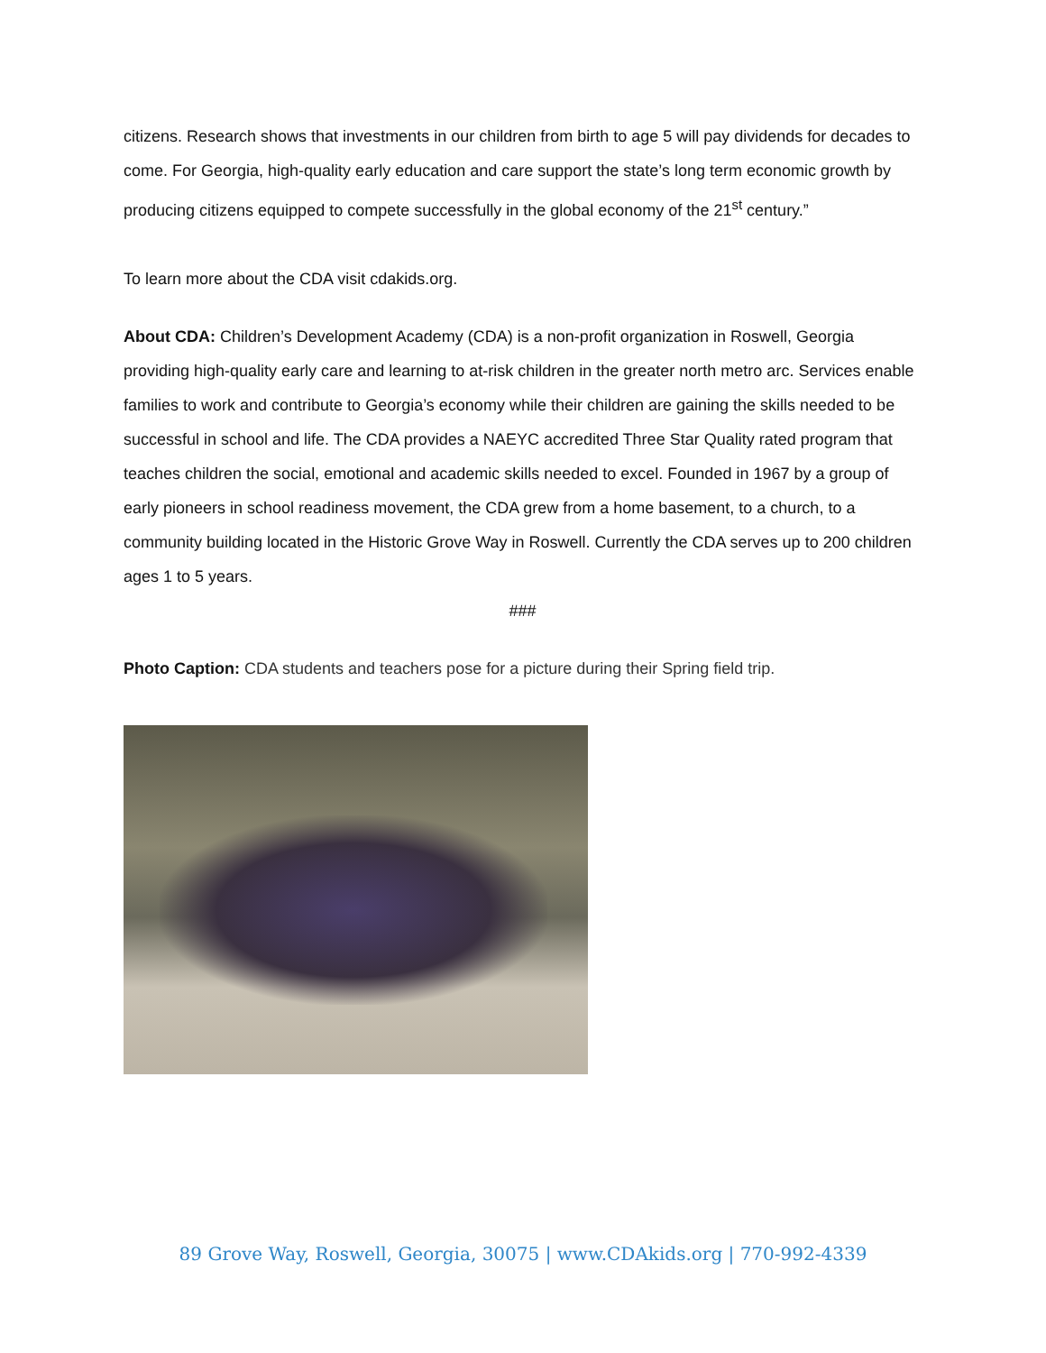citizens. Research shows that investments in our children from birth to age 5 will pay dividends for decades to come. For Georgia, high-quality early education and care support the state’s long term economic growth by producing citizens equipped to compete successfully in the global economy of the 21<sup>st</sup> century.”
To learn more about the CDA visit cdakids.org.
About CDA: Children’s Development Academy (CDA) is a non-profit organization in Roswell, Georgia providing high-quality early care and learning to at-risk children in the greater north metro arc. Services enable families to work and contribute to Georgia’s economy while their children are gaining the skills needed to be successful in school and life. The CDA provides a NAEYC accredited Three Star Quality rated program that teaches children the social, emotional and academic skills needed to excel. Founded in 1967 by a group of early pioneers in school readiness movement, the CDA grew from a home basement, to a church, to a community building located in the Historic Grove Way in Roswell. Currently the CDA serves up to 200 children ages 1 to 5 years.
###
Photo Caption: CDA students and teachers pose for a picture during their Spring field trip.
89 Grove Way, Roswell, Georgia, 30075 | www.CDAkids.org | 770-992-4339